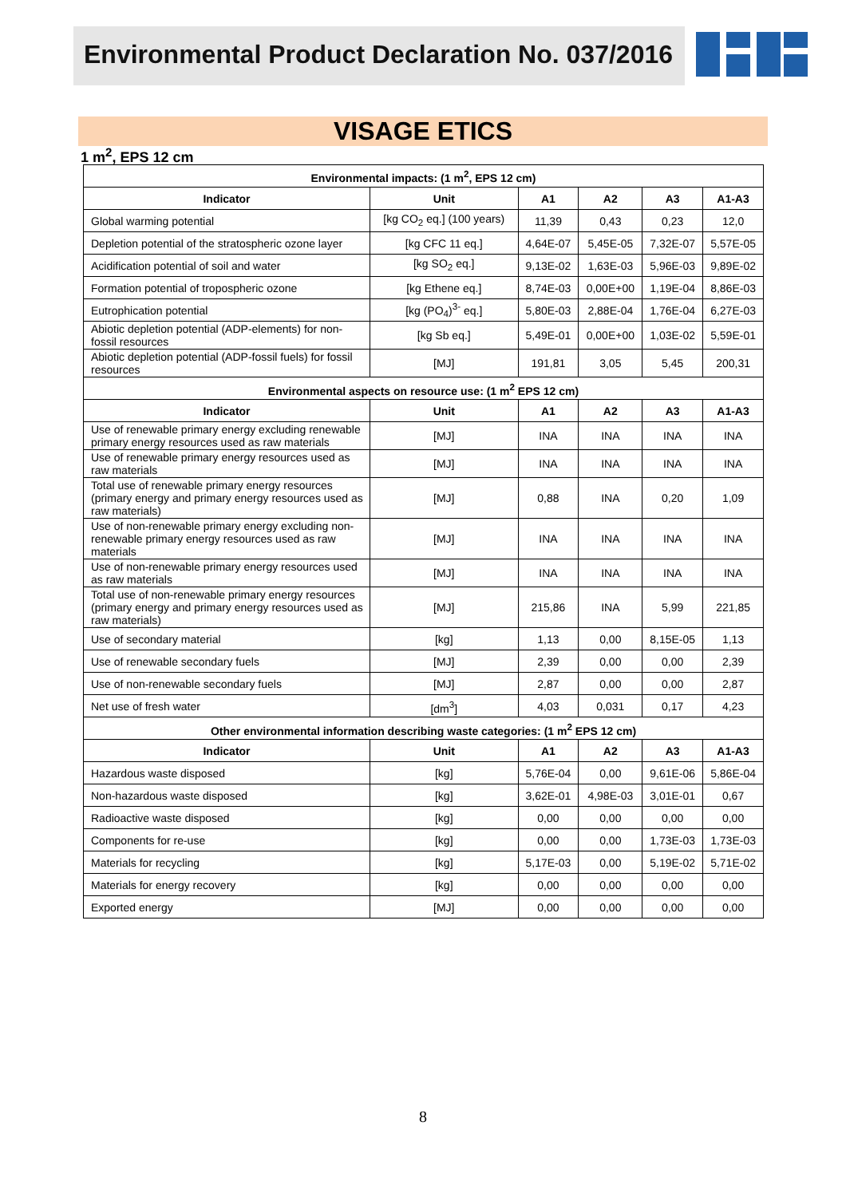Environmental Product Declaration No. 037/2016
VISAGE ETICS
1 m<sup>2</sup>, EPS 12 cm
| Environmental impacts: (1 m<sup>2</sup>, EPS 12 cm) | | | | | |
| --- | --- | --- | --- | --- | --- |
| Indicator | Unit | A1 | A2 | A3 | A1-A3 |
| Global warming potential | [kg CO<sub>2</sub> eq.] (100 years) | 11,39 | 0,43 | 0,23 | 12,0 |
| Depletion potential of the stratospheric ozone layer | [kg CFC 11 eq.] | 4,64E-07 | 5,45E-05 | 7,32E-07 | 5,57E-05 |
| Acidification potential of soil and water | [kg SO<sub>2</sub> eq.] | 9,13E-02 | 1,63E-03 | 5,96E-03 | 9,89E-02 |
| Formation potential of tropospheric ozone | [kg Ethene eq.] | 8,74E-03 | 0,00E+00 | 1,19E-04 | 8,86E-03 |
| Eutrophication potential | [kg (PO<sub>4</sub>)<sup>3-</sup> eq.] | 5,80E-03 | 2,88E-04 | 1,76E-04 | 6,27E-03 |
| Abiotic depletion potential (ADP-elements) for non-fossil resources | [kg Sb eq.] | 5,49E-01 | 0,00E+00 | 1,03E-02 | 5,59E-01 |
| Abiotic depletion potential (ADP-fossil fuels) for fossil resources | [MJ] | 191,81 | 3,05 | 5,45 | 200,31 |
| Environmental aspects on resource use: (1 m<sup>2</sup> EPS 12 cm) | | | | | |
| Indicator | Unit | A1 | A2 | A3 | A1-A3 |
| Use of renewable primary energy excluding renewable primary energy resources used as raw materials | [MJ] | INA | INA | INA | INA |
| Use of renewable primary energy resources used as raw materials | [MJ] | INA | INA | INA | INA |
| Total use of renewable primary energy resources (primary energy and primary energy resources used as raw materials) | [MJ] | 0,88 | INA | 0,20 | 1,09 |
| Use of non-renewable primary energy excluding non-renewable primary energy resources used as raw materials | [MJ] | INA | INA | INA | INA |
| Use of non-renewable primary energy resources used as raw materials | [MJ] | INA | INA | INA | INA |
| Total use of non-renewable primary energy resources (primary energy and primary energy resources used as raw materials) | [MJ] | 215,86 | INA | 5,99 | 221,85 |
| Use of secondary material | [kg] | 1,13 | 0,00 | 8,15E-05 | 1,13 |
| Use of renewable secondary fuels | [MJ] | 2,39 | 0,00 | 0,00 | 2,39 |
| Use of non-renewable secondary fuels | [MJ] | 2,87 | 0,00 | 0,00 | 2,87 |
| Net use of fresh water | [dm<sup>3</sup>] | 4,03 | 0,031 | 0,17 | 4,23 |
| Other environmental information describing waste categories: (1 m<sup>2</sup> EPS 12 cm) | | | | | |
| Indicator | Unit | A1 | A2 | A3 | A1-A3 |
| Hazardous waste disposed | [kg] | 5,76E-04 | 0,00 | 9,61E-06 | 5,86E-04 |
| Non-hazardous waste disposed | [kg] | 3,62E-01 | 4,98E-03 | 3,01E-01 | 0,67 |
| Radioactive waste disposed | [kg] | 0,00 | 0,00 | 0,00 | 0,00 |
| Components for re-use | [kg] | 0,00 | 0,00 | 1,73E-03 | 1,73E-03 |
| Materials for recycling | [kg] | 5,17E-03 | 0,00 | 5,19E-02 | 5,71E-02 |
| Materials for energy recovery | [kg] | 0,00 | 0,00 | 0,00 | 0,00 |
| Exported energy | [MJ] | 0,00 | 0,00 | 0,00 | 0,00 |
8